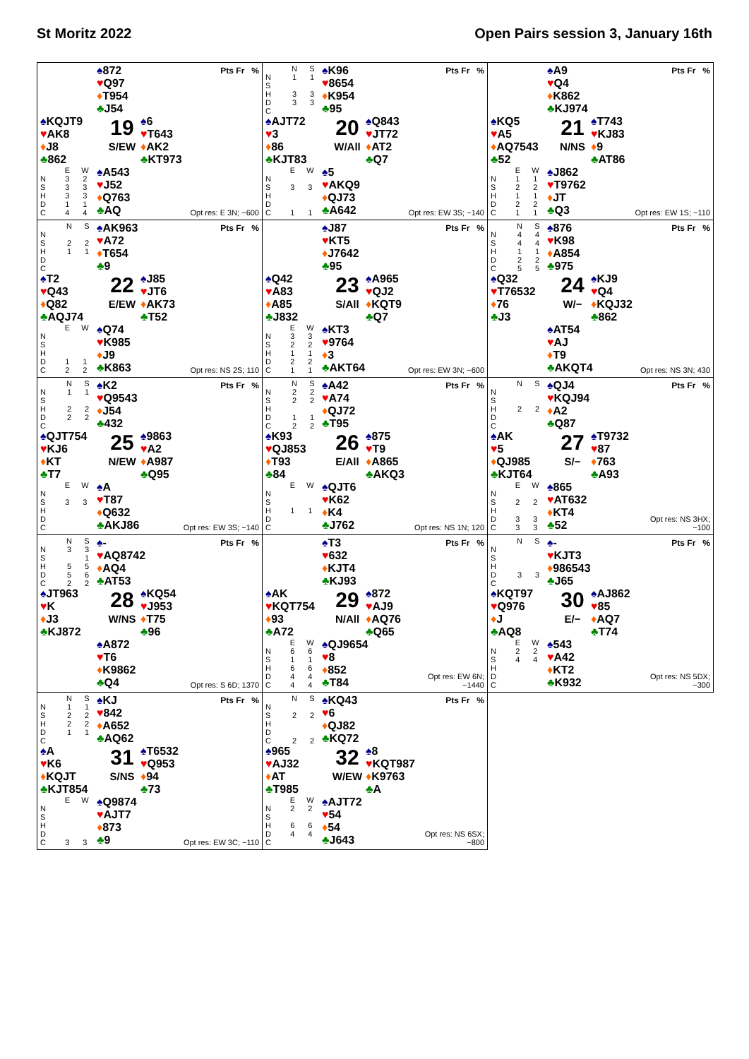St Moritz 2022 Open Pairs session 3, January 16th
♠872
♥Q97
♦T954
♣J54
Pts Fr %
♠KQJT9
♥AK8
♦J8
♣862
19
S/EW
♠6
♥T643
♦AK2
♣KT973
| | E | W |
| --- | --- | --- |
| N | 3 | 2 |
| S | 3 | 3 |
| H | 3 | 3 |
| D | 1 | 1 |
| C | 4 | 4 |
♠A543
♥J52
♦Q763
♣AQ
Opt res: E 3N; −600
| | N | S |
| --- | --- | --- |
| N | 1 | 1 |
| S | | |
| H | 3 | 3 |
| D | 3 | 3 |
| C | | |
♠K96
♥8654
♦K954
♣95
Pts Fr %
♠AJT72
♥3
♦86
♣KJT83
20
W/All
♠Q843
♥JT72
♦AT2
♣Q7
| | E | W |
| --- | --- | --- |
| N | | |
| S | 3 | 3 |
| H | | |
| D | | |
| C | 1 | 1 |
♠5
♥AKQ9
♦QJ73
♣A642
Opt res: EW 3S; −140
♠A9
♥Q4
♦K862
♣KJ974
Pts Fr %
♠KQ5
♥A5
♦AQ7543
♣52
21
N/NS
♠T743
♥KJ83
♦9
♣AT86
| | E | W |
| --- | --- | --- |
| N | 1 | 1 |
| S | 2 | 2 |
| H | 1 | 1 |
| D | 2 | 2 |
| C | 1 | 1 |
♠J862
♥T9762
♦JT
♣Q3
Opt res: EW 1S; −110
| | N | S |
| --- | --- | --- |
| N | | |
| S | 2 | 2 |
| H | 1 | 1 |
| D | | |
| C | | |
♠AK963
♥A72
♦T654
♣9
Pts Fr %
♠T2
♥Q43
♦Q82
♣AQJ74
22
E/EW
♠J85
♥JT6
♦AK73
♣T52
| | E | W |
| --- | --- | --- |
| N | | |
| S | | |
| H | | |
| D | 1 | 1 |
| C | 2 | 2 |
♠Q74
♥K985
♦J9
♣K863
Opt res: NS 2S; 110
♠J87
♥KT5
♦J7642
♣95
Pts Fr %
♠Q42
♥A83
♦A85
♣J832
23
S/All
♠A965
♥QJ2
♦KQT9
♣Q7
| | E | W |
| --- | --- | --- |
| N | 3 | 3 |
| S | 2 | 2 |
| H | 1 | 1 |
| D | 2 | 2 |
| C | 1 | 1 |
♠KT3
♥9764
♦3
♣AKT64
Opt res: EW 3N; −600
| | N | S |
| --- | --- | --- |
| N | 4 | 4 |
| S | 4 | 4 |
| H | 1 | 1 |
| D | 2 | 2 |
| C | 5 | 5 |
♠876
♥K98
♦A854
♣975
Pts Fr %
♠Q32
♥T76532
♦76
♣J3
24
W/−
♠KJ9
♥Q4
♦KQJ32
♣862
♠AT54
♥AJ
♦T9
♣AKQT4
Opt res: NS 3N; 430
| | N | S |
| --- | --- | --- |
| N | 1 | 1 |
| S | | |
| H | 2 | 2 |
| D | 2 | 2 |
| C | | |
♠K2
♥Q9543
♦J54
♣432
Pts Fr %
♠QJT754
♥KJ6
♦KT
♣T7
25
N/EW
♠9863
♥A2
♦A987
♣Q95
| | E | W |
| --- | --- | --- |
| N | | |
| S | 3 | 3 |
| H | | |
| D | | |
| C | | |
♠A
♥T87
♦Q632
♣AKJ86
Opt res: EW 3S; −140
| | N | S |
| --- | --- | --- |
| N | 2 | 2 |
| S | 2 | 2 |
| H | | |
| D | 1 | 1 |
| C | 2 | 2 |
♠A42
♥A74
♦QJ72
♣T95
Pts Fr %
♠K93
♥QJ853
♦T93
♣84
26
E/All
♠875
♥T9
♦A865
♣AKQ3
| | E | W |
| --- | --- | --- |
| N | | |
| S | | |
| H | 1 | 1 |
| D | | |
| C | | |
♠QJT6
♥K62
♦K4
♣J762
Opt res: NS 1N; 120
| | N | S |
| --- | --- | --- |
| N | | |
| S | | |
| H | 2 | 2 |
| D | | |
| C | | |
♠QJ4
♥KQJ94
♦A2
♣Q87
Pts Fr %
♠AK
♥5
♦QJ985
♣KJT64
27
S/−
♠T9732
♥87
♦763
♣A93
| | E | W |
| --- | --- | --- |
| N | | |
| S | 2 | 2 |
| H | | |
| D | 3 | 3 |
| C | 3 | 3 |
♠865
♥AT632
♦KT4
♣52
Opt res: NS 3HX; −100
| | N | S |
| --- | --- | --- |
| N | 3 | 3 |
| S | | 1 |
| H | 5 | 5 |
| D | 5 | 6 |
| C | 2 | 2 |
♠-
♥AQ8742
♦AQ4
♣AT53
Pts Fr %
♠JT963
♥K
♦J3
♣KJ872
28
W/NS
♠KQ54
♥J953
♦T75
♣96
♠A872
♥T6
♦K9862
♣Q4
Opt res: S 6D; 1370
♠T3
♥632
♦KJT4
♣KJ93
Pts Fr %
♠AK
♥KQT754
♦93
♣A72
29
N/All
♠872
♥AJ9
♦AQ76
♣Q65
| | E | W |
| --- | --- | --- |
| N | 6 | 6 |
| S | 1 | 1 |
| H | 6 | 6 |
| D | 4 | 4 |
| C | 4 | 4 |
♠QJ9654
♥8
♦852
♣T84
Opt res: EW 6N; −1440
| | N | S |
| --- | --- | --- |
| N | | |
| S | | |
| H | | |
| D | 3 | 3 |
| C | | |
♠-
♥KJT3
♦986543
♣J65
Pts Fr %
♠KQT97
♥Q976
♦J
♣AQ8
30
E/−
♠AJ862
♥85
♦AQ7
♣T74
| | E | W |
| --- | --- | --- |
| N | 2 | 2 |
| S | 4 | 4 |
| H | | |
| D | | |
| C | | |
♠543
♥A42
♦KT2
♣K932
Opt res: NS 5DX; −300
| | N | S |
| --- | --- | --- |
| N | 1 | 1 |
| S | 2 | 2 |
| H | 2 | 2 |
| D | 1 | 1 |
| C | | |
♠KJ
♥842
♦A652
♣AQ62
Pts Fr %
♠A
♥K6
♦KQJT
♣KJT854
31
S/NS
♠T6532
♥Q953
♦94
♣73
| | E | W |
| --- | --- | --- |
| N | | |
| S | | |
| H | | |
| D | | |
| C | 3 | 3 |
♠Q9874
♥AJT7
♦873
♣9
Opt res: EW 3C; −110
| | N | S |
| --- | --- | --- |
| N | | |
| S | 2 | 2 |
| H | | |
| D | | |
| C | 2 | 2 |
♠KQ43
♥6
♦QJ82
♣KQ72
Pts Fr %
♠965
♥AJ32
♦AT
♣T985
32
W/EW
♠8
♥KQT987
♦K9763
♣A
| | E | W |
| --- | --- | --- |
| N | 2 | 2 |
| S | | |
| H | 6 | 6 |
| D | 4 | 4 |
| C | | |
♠AJT72
♥54
♦54
♣J643
Opt res: NS 6SX; −800